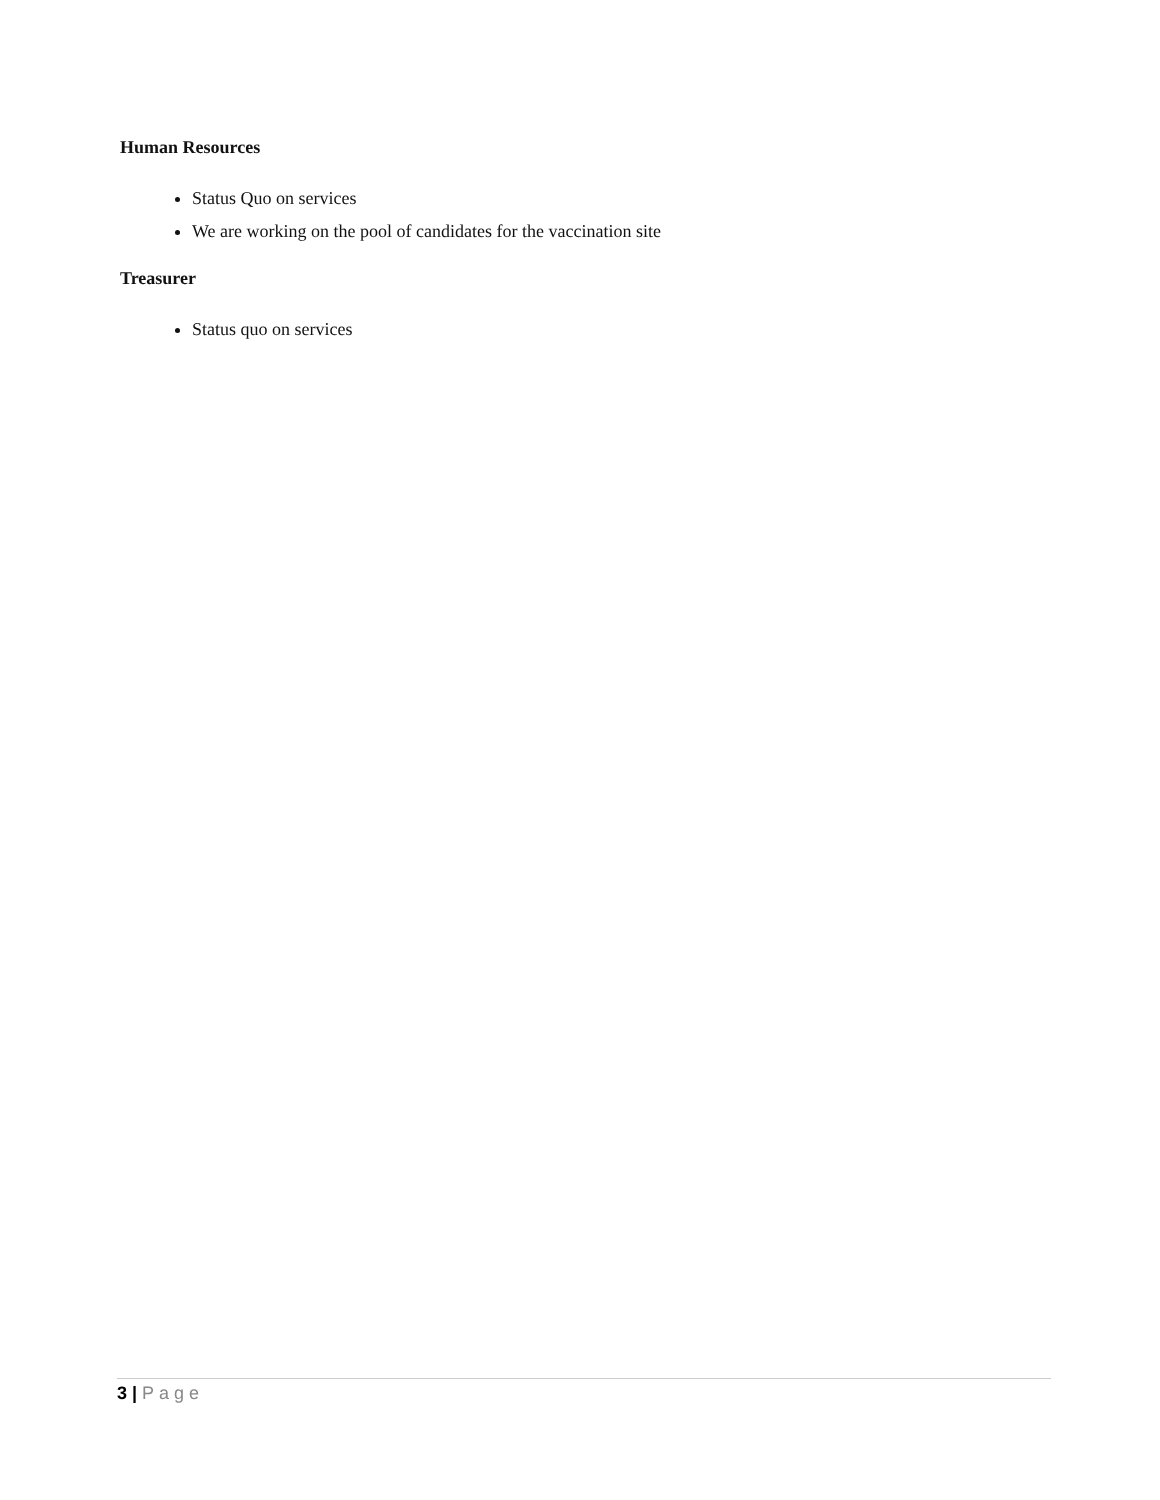Human Resources
Status Quo on services
We are working on the pool of candidates for the vaccination site
Treasurer
Status quo on services
3 | Page